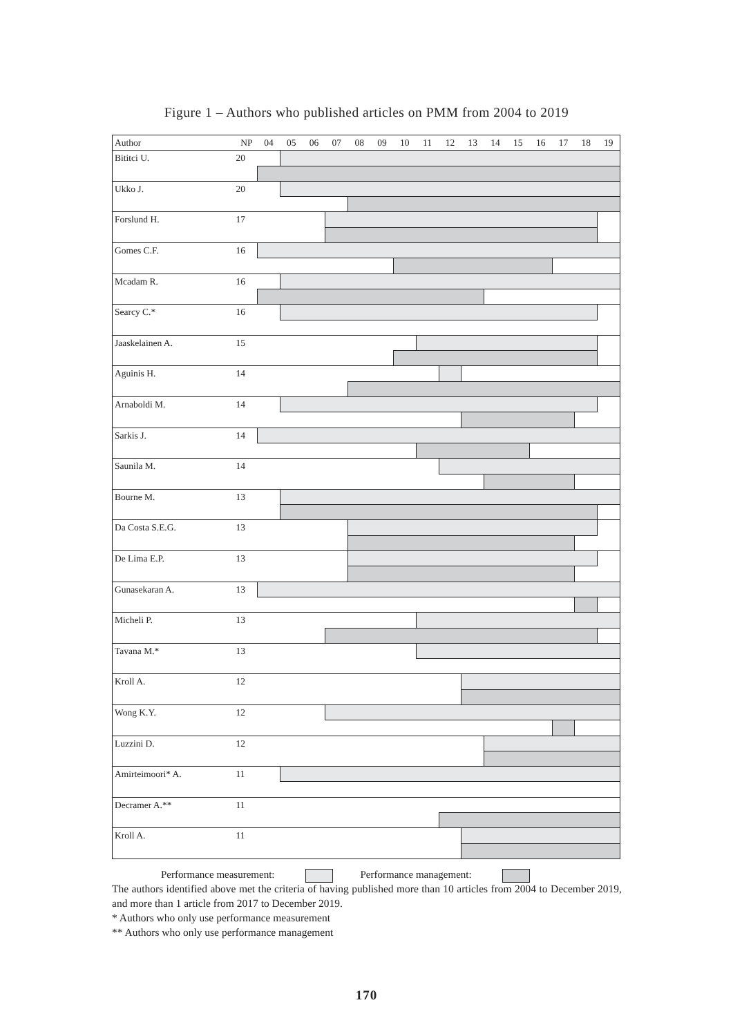Figure 1 – Authors who published articles on PMM from 2004 to 2019
| Author | NP | 04 | 05 | 06 | 07 | 08 | 09 | 10 | 11 | 12 | 13 | 14 | 15 | 16 | 17 | 18 | 19 |
| --- | --- | --- | --- | --- | --- | --- | --- | --- | --- | --- | --- | --- | --- | --- | --- | --- | --- |
| Bititci U. | 20 | | | | | | | | | | | | | | | | |
| Ukko J. | 20 | | | | | | | | | | | | | | | | |
| Forslund H. | 17 | | | | | | | | | | | | | | | | |
| Gomes C.F. | 16 | | | | | | | | | | | | | | | | |
| Mcadam R. | 16 | | | | | | | | | | | | | | | | |
| Searcy C.* | 16 | | | | | | | | | | | | | | | | |
| Jaaskelainen A. | 15 | | | | | | | | | | | | | | | | |
| Aguinis H. | 14 | | | | | | | | | | | | | | | | |
| Arnaboldi M. | 14 | | | | | | | | | | | | | | | | |
| Sarkis J. | 14 | | | | | | | | | | | | | | | | |
| Saunila M. | 14 | | | | | | | | | | | | | | | | |
| Bourne M. | 13 | | | | | | | | | | | | | | | | |
| Da Costa S.E.G. | 13 | | | | | | | | | | | | | | | | |
| De Lima E.P. | 13 | | | | | | | | | | | | | | | | |
| Gunasekaran A. | 13 | | | | | | | | | | | | | | | | |
| Micheli P. | 13 | | | | | | | | | | | | | | | | |
| Tavana M.* | 13 | | | | | | | | | | | | | | | | |
| Kroll A. | 12 | | | | | | | | | | | | | | | | |
| Wong K.Y. | 12 | | | | | | | | | | | | | | | | |
| Luzzini D. | 12 | | | | | | | | | | | | | | | | |
| Amirteimoori* A. | 11 | | | | | | | | | | | | | | | | |
| Decramer A.** | 11 | | | | | | | | | | | | | | | | |
| Kroll A. | 11 | | | | | | | | | | | | | | | | |
Performance measurement: Performance management:
The authors identified above met the criteria of having published more than 10 articles from 2004 to December 2019, and more than 1 article from 2017 to December 2019.
* Authors who only use performance measurement
** Authors who only use performance management
170